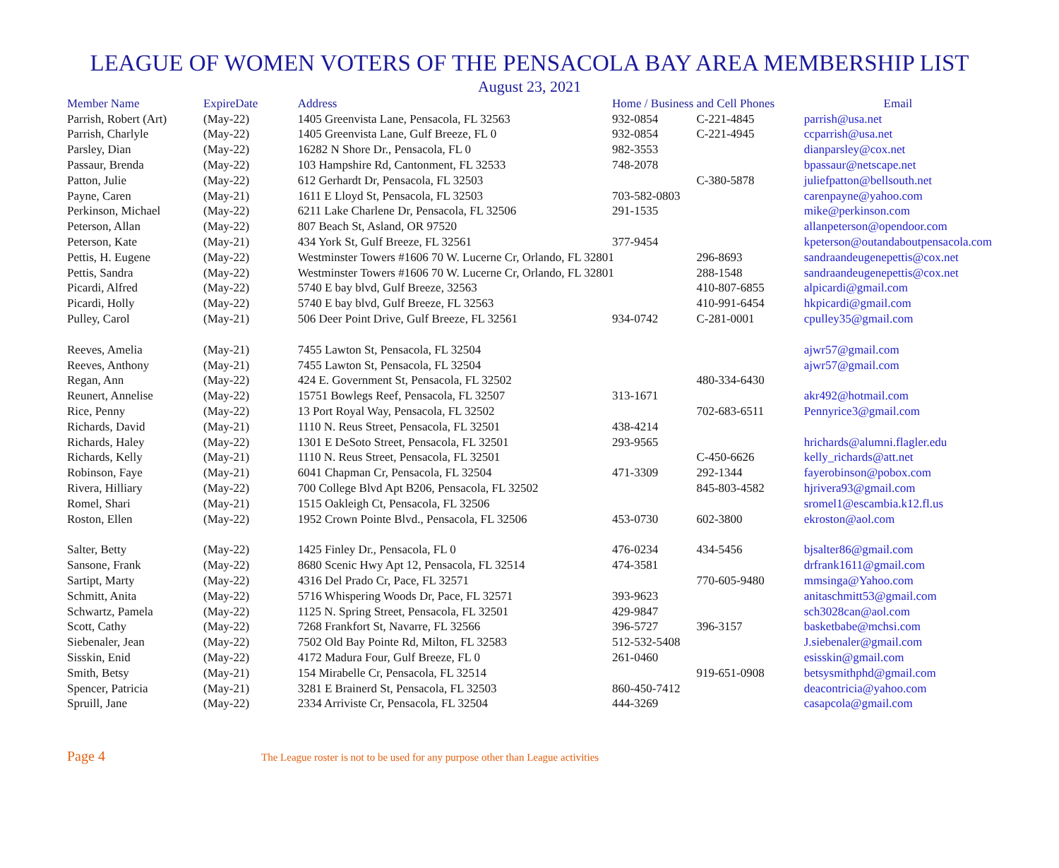LEAGUE OF WOMEN VOTERS OF THE PENSACOLA BAY AREA MEMBERSHIP LIST
August 23, 2021
| Member Name | ExpireDate | Address | Home / Business and Cell Phones | | Email |
| --- | --- | --- | --- | --- | --- |
| Parrish, Robert (Art) | (May-22) | 1405 Greenvista Lane, Pensacola, FL 32563 | 932-0854 | C-221-4845 | parrish@usa.net |
| Parrish, Charlyle | (May-22) | 1405 Greenvista Lane, Gulf Breeze, FL 0 | 932-0854 | C-221-4945 | ccparrish@usa.net |
| Parsley, Dian | (May-22) | 16282 N Shore Dr., Pensacola, FL 0 | 982-3553 | | dianparsley@cox.net |
| Passaur, Brenda | (May-22) | 103 Hampshire Rd, Cantonment, FL 32533 | 748-2078 | | bpassaur@netscape.net |
| Patton, Julie | (May-22) | 612 Gerhardt Dr, Pensacola, FL 32503 | | C-380-5878 | juliefpatton@bellsouth.net |
| Payne, Caren | (May-21) | 1611 E Lloyd St, Pensacola, FL 32503 | 703-582-0803 | | carenpayne@yahoo.com |
| Perkinson, Michael | (May-22) | 6211 Lake Charlene Dr, Pensacola, FL 32506 | 291-1535 | | mike@perkinson.com |
| Peterson, Allan | (May-22) | 807 Beach St, Asland, OR 97520 | | | allanpeterson@opendoor.com |
| Peterson, Kate | (May-21) | 434 York St, Gulf Breeze, FL 32561 | 377-9454 | | kpeterson@outandaboutpensacola.com |
| Pettis, H. Eugene | (May-22) | Westminster Towers #1606 70 W. Lucerne Cr, Orlando, FL 32801 | | 296-8693 | sandraandeugenepettis@cox.net |
| Pettis, Sandra | (May-22) | Westminster Towers #1606 70 W. Lucerne Cr, Orlando, FL 32801 | | 288-1548 | sandraandeugenepettis@cox.net |
| Picardi, Alfred | (May-22) | 5740 E bay blvd, Gulf Breeze, 32563 | | 410-807-6855 | alpicardi@gmail.com |
| Picardi, Holly | (May-22) | 5740 E bay blvd, Gulf Breeze, FL 32563 | | 410-991-6454 | hkpicardi@gmail.com |
| Pulley, Carol | (May-21) | 506 Deer Point Drive, Gulf Breeze, FL 32561 | 934-0742 | C-281-0001 | cpulley35@gmail.com |
| Reeves, Amelia | (May-21) | 7455 Lawton St, Pensacola, FL 32504 | | | ajwr57@gmail.com |
| Reeves, Anthony | (May-21) | 7455 Lawton St, Pensacola, FL 32504 | | | ajwr57@gmail.com |
| Regan, Ann | (May-22) | 424 E. Government St, Pensacola, FL 32502 | | 480-334-6430 | |
| Reunert, Annelise | (May-22) | 15751 Bowlegs Reef, Pensacola, FL 32507 | 313-1671 | | akr492@hotmail.com |
| Rice, Penny | (May-22) | 13 Port Royal Way, Pensacola, FL 32502 | | 702-683-6511 | Pennyrice3@gmail.com |
| Richards, David | (May-21) | 1110 N. Reus Street, Pensacola, FL 32501 | 438-4214 | | |
| Richards, Haley | (May-22) | 1301 E DeSoto Street, Pensacola, FL 32501 | 293-9565 | | hrichards@alumni.flagler.edu |
| Richards, Kelly | (May-21) | 1110 N. Reus Street, Pensacola, FL 32501 | | C-450-6626 | kelly_richards@att.net |
| Robinson, Faye | (May-21) | 6041 Chapman Cr, Pensacola, FL 32504 | 471-3309 | 292-1344 | fayerobinson@pobox.com |
| Rivera, Hilliary | (May-22) | 700 College Blvd Apt B206, Pensacola, FL 32502 | | 845-803-4582 | hjrivera93@gmail.com |
| Romel, Shari | (May-21) | 1515 Oakleigh Ct, Pensacola, FL 32506 | | | sromel1@escambia.k12.fl.us |
| Roston, Ellen | (May-22) | 1952 Crown Pointe Blvd., Pensacola, FL 32506 | 453-0730 | 602-3800 | ekroston@aol.com |
| Salter, Betty | (May-22) | 1425 Finley Dr., Pensacola, FL 0 | 476-0234 | 434-5456 | bjsalter86@gmail.com |
| Sansone, Frank | (May-22) | 8680 Scenic Hwy Apt 12, Pensacola, FL 32514 | 474-3581 | | drfrank1611@gmail.com |
| Sartipt, Marty | (May-22) | 4316 Del Prado Cr, Pace, FL 32571 | | 770-605-9480 | mmsinga@Yahoo.com |
| Schmitt, Anita | (May-22) | 5716 Whispering Woods Dr, Pace, FL 32571 | 393-9623 | | anitaschmitt53@gmail.com |
| Schwartz, Pamela | (May-22) | 1125 N. Spring Street, Pensacola, FL 32501 | 429-9847 | | sch3028can@aol.com |
| Scott, Cathy | (May-22) | 7268 Frankfort St, Navarre, FL 32566 | 396-5727 | 396-3157 | basketbabe@mchsi.com |
| Siebenaler, Jean | (May-22) | 7502 Old Bay Pointe Rd, Milton, FL 32583 | 512-532-5408 | | J.siebenaler@gmail.com |
| Sisskin, Enid | (May-22) | 4172 Madura Four, Gulf Breeze, FL 0 | 261-0460 | | esisskin@gmail.com |
| Smith, Betsy | (May-21) | 154 Mirabelle Cr, Pensacola, FL 32514 | | 919-651-0908 | betsysmithphd@gmail.com |
| Spencer, Patricia | (May-21) | 3281 E Brainerd St, Pensacola, FL 32503 | 860-450-7412 | | deacontricia@yahoo.com |
| Spruill, Jane | (May-22) | 2334 Arriviste Cr, Pensacola, FL 32504 | 444-3269 | | casapcola@gmail.com |
Page 4 The League roster is not to be used for any purpose other than League activities